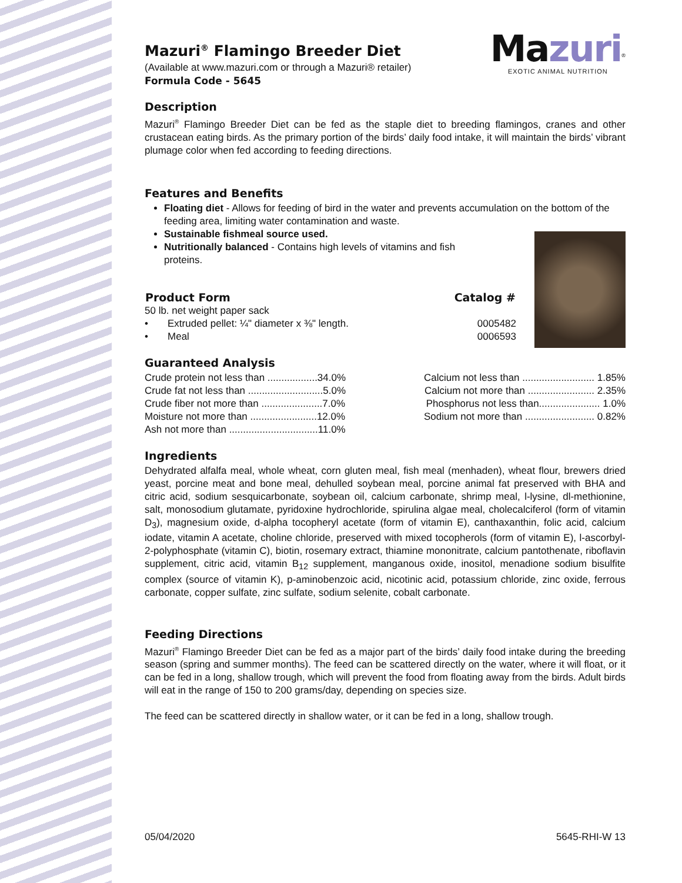Mazuri<sup>®</sup>
EXOTIC ANIMAL NUTRITION
Mazuri<sup>®</sup> Flamingo Breeder Diet
(Available at www.mazuri.com or through a Mazuri® retailer)
Formula Code - 5645
Description
Mazuri<sup>®</sup> Flamingo Breeder Diet can be fed as the staple diet to breeding flamingos, cranes and other crustacean eating birds. As the primary portion of the birds’ daily food intake, it will maintain the birds’ vibrant plumage color when fed according to feeding directions.
Features and Benefits
Floating diet - Allows for feeding of bird in the water and prevents accumulation on the bottom of the feeding area, limiting water contamination and waste.
Sustainable fishmeal source used.
Nutritionally balanced - Contains high levels of vitamins and fish
proteins.
| Product Form | Catalog # |
| --- | --- |
| 50 lb. net weight paper sack | |
| • Extruded pellet: ¼" diameter x ⅜" length. | 0005482 |
| • Meal | 0006593 |
Guaranteed Analysis
| Crude protein not less than ..................34.0% | Calcium not less than .......................... 1.85% |
| Crude fat not less than ...........................5.0% | Calcium not more than ........................ 2.35% |
| Crude fiber not more than ......................7.0% | Phosphorus not less than...................... 1.0% |
| Moisture not more than ........................12.0% | Sodium not more than ......................... 0.82% |
| Ash not more than ................................11.0% | |
Ingredients
Dehydrated alfalfa meal, whole wheat, corn gluten meal, fish meal (menhaden), wheat flour, brewers dried yeast, porcine meat and bone meal, dehulled soybean meal, porcine animal fat preserved with BHA and citric acid, sodium sesquicarbonate, soybean oil, calcium carbonate, shrimp meal, l-lysine, dl-methionine, salt, monosodium glutamate, pyridoxine hydrochloride, spirulina algae meal, cholecalciferol (form of vitamin D<sub>3</sub>), magnesium oxide, d-alpha tocopheryl acetate (form of vitamin E), canthaxanthin, folic acid, calcium iodate, vitamin A acetate, choline chloride, preserved with mixed tocopherols (form of vitamin E), l-ascorbyl-2-polyphosphate (vitamin C), biotin, rosemary extract, thiamine mononitrate, calcium pantothenate, riboflavin supplement, citric acid, vitamin B<sub>12</sub> supplement, manganous oxide, inositol, menadione sodium bisulfite complex (source of vitamin K), p-aminobenzoic acid, nicotinic acid, potassium chloride, zinc oxide, ferrous carbonate, copper sulfate, zinc sulfate, sodium selenite, cobalt carbonate.
Feeding Directions
Mazuri<sup>®</sup> Flamingo Breeder Diet can be fed as a major part of the birds’ daily food intake during the breeding season (spring and summer months). The feed can be scattered directly on the water, where it will float, or it can be fed in a long, shallow trough, which will prevent the food from floating away from the birds. Adult birds will eat in the range of 150 to 200 grams/day, depending on species size.
The feed can be scattered directly in shallow water, or it can be fed in a long, shallow trough.
05/04/2020 5645-RHI-W 13